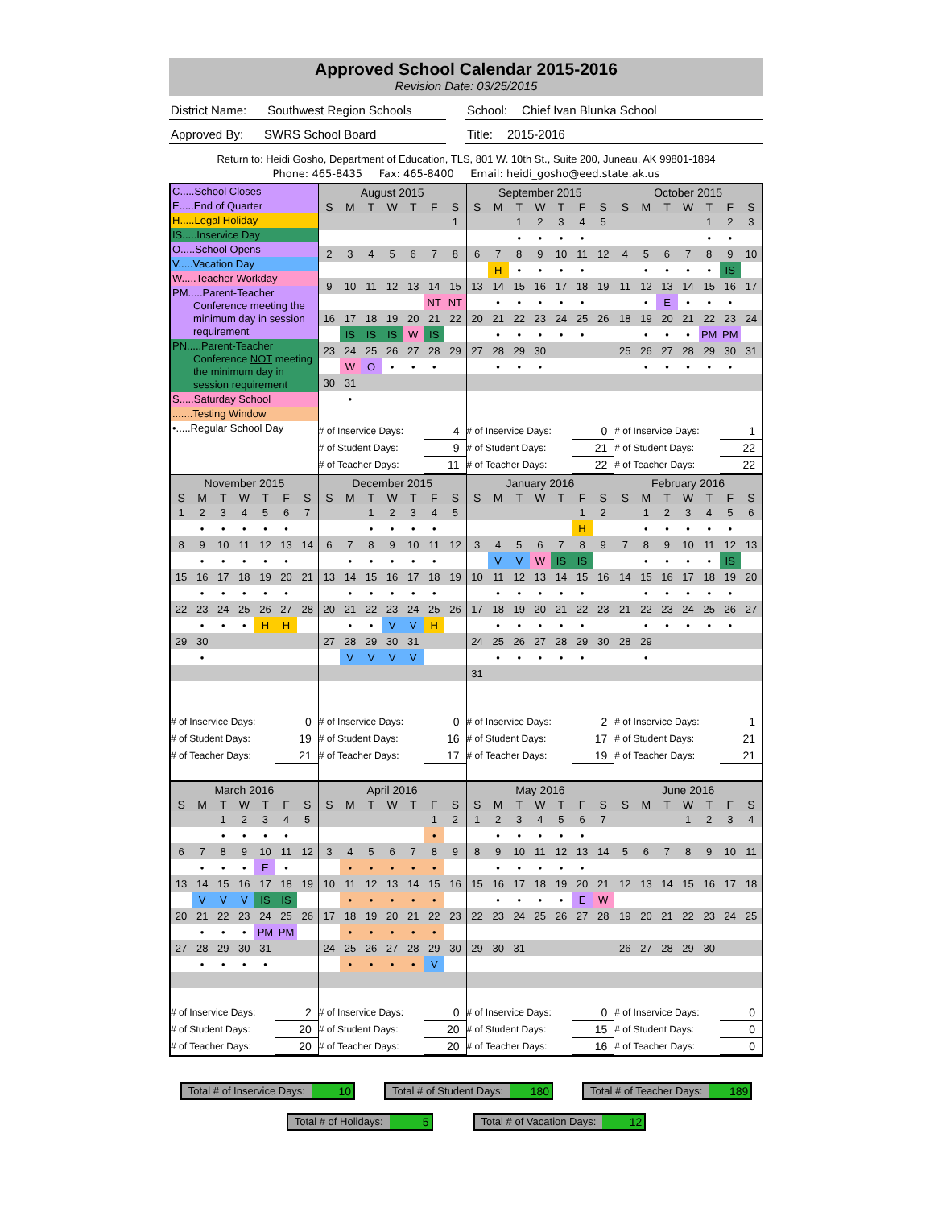Approved School Calendar 2015-2016
Revision Date: 03/25/2015
District Name: Southwest Region Schools
School: Chief Ivan Blunka School
Approved By: SWRS School Board Title: 2015-2016
Return to: Heidi Gosho, Department of Education, TLS, 801 W. 10th St., Suite 200, Juneau, AK 99801-1894
Phone: 465-8435 Fax: 465-8400 Email: heidi_gosho@eed.state.ak.us
C.....School Closes
E.....End of Quarter
H.....Legal Holiday
IS.....Inservice Day
O.....School Opens
V.....Vacation Day
W.....Teacher Workday
PM.....Parent-Teacher
Conference meeting the minimum day in session requirement
PN.....Parent-Teacher
Conference NOT meeting the minimum day in session requirement
S.....Saturday School
.......Testing Window
•.....Regular School Day
| August 2015 | | | | | | |
| --- | --- | --- | --- | --- | --- | --- |
| S | M | T | W | T | F | S |
| | | | | | | 1 |
| 2 | 3 | 4 | 5 | 6 | 7 | 8 |
| 9 | 10 | 11 | 12 | 13 | 14 | 15 |
| | | | | | NT | NT |
| 16 | 17 | 18 | 19 | 20 | 21 | 22 |
| | IS | IS | IS | W | IS | |
| 23 | 24 | 25 | 26 | 27 | 28 | 29 |
| | W | O | • | • | • | |
| 30 | 31 | | | | | |
| | • | | | | | |
| # of Inservice Days: | | | | | 4 | |
| # of Student Days: | | | | | 9 | |
| # of Teacher Days: | | | | | 11 | |
| September 2015 | | | | | | |
| --- | --- | --- | --- | --- | --- | --- |
| S | M | T | W | T | F | S |
| | | 1 | 2 | 3 | 4 | 5 |
| | | • | • | • | • | |
| 6 | 7 | 8 | 9 | 10 | 11 | 12 |
| | H | • | • | • | • | |
| 13 | 14 | 15 | 16 | 17 | 18 | 19 |
| | • | • | • | • | • | |
| 20 | 21 | 22 | 23 | 24 | 25 | 26 |
| | • | • | • | • | • | |
| 27 | 28 | 29 | 30 | | | |
| | • | • | • | | | |
| # of Inservice Days: | | | | | 0 | |
| # of Student Days: | | | | | 21 | |
| # of Teacher Days: | | | | | 22 | |
| October 2015 | | | | | | |
| --- | --- | --- | --- | --- | --- | --- |
| S | M | T | W | T | F | S |
| | | | | 1 | 2 | 3 |
| | | | | • | • | |
| 4 | 5 | 6 | 7 | 8 | 9 | 10 |
| | • | • | • | • | IS | |
| 11 | 12 | 13 | 14 | 15 | 16 | 17 |
| | • | E | • | • | • | |
| 18 | 19 | 20 | 21 | 22 | 23 | 24 |
| | • | • | • | PM | PM | |
| 25 | 26 | 27 | 28 | 29 | 30 | 31 |
| | • | • | • | • | • | |
| # of Inservice Days: | | | | | 1 | |
| # of Student Days: | | | | | 22 | |
| # of Teacher Days: | | | | | 22 | |
| November 2015 | | | | | | |
| --- | --- | --- | --- | --- | --- | --- |
| S | M | T | W | T | F | S |
| 1 | 2 | 3 | 4 | 5 | 6 | 7 |
| | • | • | • | • | • | |
| 8 | 9 | 10 | 11 | 12 | 13 | 14 |
| | • | • | • | • | • | |
| 15 | 16 | 17 | 18 | 19 | 20 | 21 |
| | • | • | • | • | • | |
| 22 | 23 | 24 | 25 | 26 | 27 | 28 |
| | • | • | • | H | H | |
| 29 | 30 | | | | | |
| | • | | | | | |
| # of Inservice Days: | | | | | 0 | |
| # of Student Days: | | | | | 19 | |
| # of Teacher Days: | | | | | 21 | |
| December 2015 | | | | | | |
| --- | --- | --- | --- | --- | --- | --- |
| S | M | T | W | T | F | S |
| | | 1 | 2 | 3 | 4 | 5 |
| | | • | • | • | • | |
| 6 | 7 | 8 | 9 | 10 | 11 | 12 |
| | • | • | • | • | • | |
| 13 | 14 | 15 | 16 | 17 | 18 | 19 |
| | • | • | • | • | • | |
| 20 | 21 | 22 | 23 | 24 | 25 | 26 |
| | • | • | V | V | H | |
| 27 | 28 | 29 | 30 | 31 | | |
| | V | V | V | V | | |
| # of Inservice Days: | | | | | 0 | |
| # of Student Days: | | | | | 16 | |
| # of Teacher Days: | | | | | 17 | |
| January 2016 | | | | | | |
| --- | --- | --- | --- | --- | --- | --- |
| S | M | T | W | T | F | S |
| | | | | | 1 | 2 |
| | | | | | H | |
| 3 | 4 | 5 | 6 | 7 | 8 | 9 |
| | V | V | W | IS | IS | |
| 10 | 11 | 12 | 13 | 14 | 15 | 16 |
| | • | • | • | • | • | |
| 17 | 18 | 19 | 20 | 21 | 22 | 23 |
| | • | • | • | • | • | |
| 24 | 25 | 26 | 27 | 28 | 29 | 30 |
| | • | • | • | • | • | |
| 31 | | | | | | |
| # of Inservice Days: | | | | | 2 | |
| # of Student Days: | | | | | 17 | |
| # of Teacher Days: | | | | | 19 | |
| February 2016 | | | | | | |
| --- | --- | --- | --- | --- | --- | --- |
| S | M | T | W | T | F | S |
| | 1 | 2 | 3 | 4 | 5 | 6 |
| | • | • | • | • | • | |
| 7 | 8 | 9 | 10 | 11 | 12 | 13 |
| | • | • | • | • | IS | |
| 14 | 15 | 16 | 17 | 18 | 19 | 20 |
| | • | • | • | • | • | |
| 21 | 22 | 23 | 24 | 25 | 26 | 27 |
| | • | • | • | • | • | |
| 28 | 29 | | | | | |
| | • | | | | | |
| # of Inservice Days: | | | | | 1 | |
| # of Student Days: | | | | | 21 | |
| # of Teacher Days: | | | | | 21 | |
| March 2016 | | | | | | |
| --- | --- | --- | --- | --- | --- | --- |
| S | M | T | W | T | F | S |
| | | 1 | 2 | 3 | 4 | 5 |
| | | • | • | • | • | |
| 6 | 7 | 8 | 9 | 10 | 11 | 12 |
| | • | • | • | E | • | |
| 13 | 14 | 15 | 16 | 17 | 18 | 19 |
| | V | V | V | IS | IS | |
| 20 | 21 | 22 | 23 | 24 | 25 | 26 |
| | • | • | • | PM | PM | |
| 27 | 28 | 29 | 30 | 31 | | |
| | • | • | • | • | | |
| # of Inservice Days: | | | | | 2 | |
| # of Student Days: | | | | | 20 | |
| # of Teacher Days: | | | | | 20 | |
| April 2016 | | | | | | |
| --- | --- | --- | --- | --- | --- | --- |
| S | M | T | W | T | F | S |
| | | | | | 1 | 2 |
| | | | | | • | |
| 3 | 4 | 5 | 6 | 7 | 8 | 9 |
| | • | • | • | • | • | |
| 10 | 11 | 12 | 13 | 14 | 15 | 16 |
| | • | • | • | • | • | |
| 17 | 18 | 19 | 20 | 21 | 22 | 23 |
| | • | • | • | • | • | |
| 24 | 25 | 26 | 27 | 28 | 29 | 30 |
| | • | • | • | • | V | |
| # of Inservice Days: | | | | | 0 | |
| # of Student Days: | | | | | 20 | |
| # of Teacher Days: | | | | | 20 | |
| May 2016 | | | | | | |
| --- | --- | --- | --- | --- | --- | --- |
| S | M | T | W | T | F | S |
| 1 | 2 | 3 | 4 | 5 | 6 | 7 |
| | • | • | • | • | • | |
| 8 | 9 | 10 | 11 | 12 | 13 | 14 |
| | • | • | • | • | • | |
| 15 | 16 | 17 | 18 | 19 | 20 | 21 |
| | • | • | • | • | E | W |
| 22 | 23 | 24 | 25 | 26 | 27 | 28 |
| 29 | 30 | 31 | | | | |
| # of Inservice Days: | | | | | 0 | |
| # of Student Days: | | | | | 15 | |
| # of Teacher Days: | | | | | 16 | |
| June 2016 | | | | | | |
| --- | --- | --- | --- | --- | --- | --- |
| S | M | T | W | T | F | S |
| | | | 1 | 2 | 3 | 4 |
| 5 | 6 | 7 | 8 | 9 | 10 | 11 |
| 12 | 13 | 14 | 15 | 16 | 17 | 18 |
| 19 | 20 | 21 | 22 | 23 | 24 | 25 |
| 26 | 27 | 28 | 29 | 30 | | |
| # of Inservice Days: | | | | | 0 | |
| # of Student Days: | | | | | 0 | |
| # of Teacher Days: | | | | | 0 | |
Total # of Inservice Days: 10 Total # of Student Days: 180 Total # of Teacher Days: 189
Total # of Holidays: 5 Total # of Vacation Days: 12